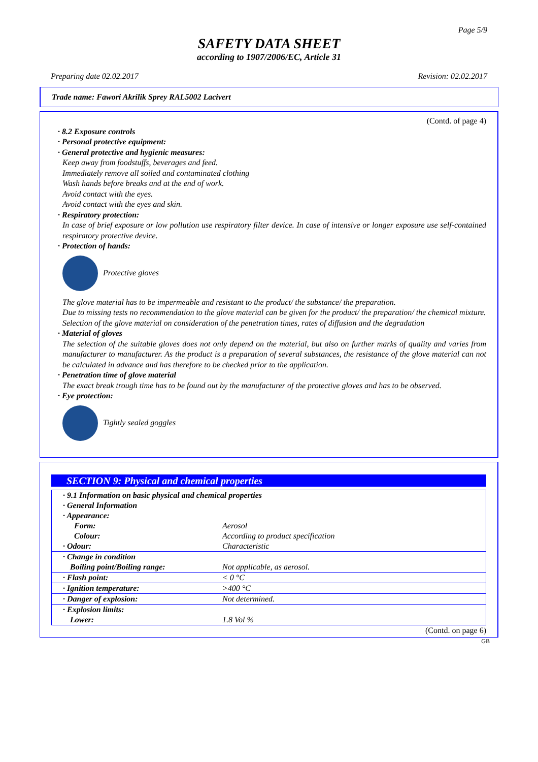Page 5/9
SAFETY DATA SHEET
according to 1907/2006/EC, Article 31
Preparing date 02.02.2017 Revision: 02.02.2017
Trade name: Fawori Akrilik Sprey RAL5002 Lacivert
(Contd. of page 4)
· 8.2 Exposure controls
· Personal protective equipment:
· General protective and hygienic measures:
Keep away from foodstuffs, beverages and feed.
Immediately remove all soiled and contaminated clothing
Wash hands before breaks and at the end of work.
Avoid contact with the eyes.
Avoid contact with the eyes and skin.
· Respiratory protection:
In case of brief exposure or low pollution use respiratory filter device. In case of intensive or longer exposure use self-contained respiratory protective device.
· Protection of hands:
Protective gloves
The glove material has to be impermeable and resistant to the product/ the substance/ the preparation.
Due to missing tests no recommendation to the glove material can be given for the product/ the preparation/ the chemical mixture.
Selection of the glove material on consideration of the penetration times, rates of diffusion and the degradation
· Material of gloves
The selection of the suitable gloves does not only depend on the material, but also on further marks of quality and varies from manufacturer to manufacturer. As the product is a preparation of several substances, the resistance of the glove material can not be calculated in advance and has therefore to be checked prior to the application.
· Penetration time of glove material
The exact break trough time has to be found out by the manufacturer of the protective gloves and has to be observed.
· Eye protection:
Tightly sealed goggles
SECTION 9: Physical and chemical properties
| · 9.1 Information on basic physical and chemical properties · General Information · Appearance: | |
| Form: | Aerosol |
| Colour: | According to product specification |
| · Odour: | Characteristic |
| · Change in condition Boiling point/Boiling range: | Not applicable, as aerosol. |
| · Flash point: | < 0 °C |
| · Ignition temperature: | >400 °C |
| · Danger of explosion: | Not determined. |
| · Explosion limits: Lower: | 1.8 Vol % |
(Contd. on page 6)
GB